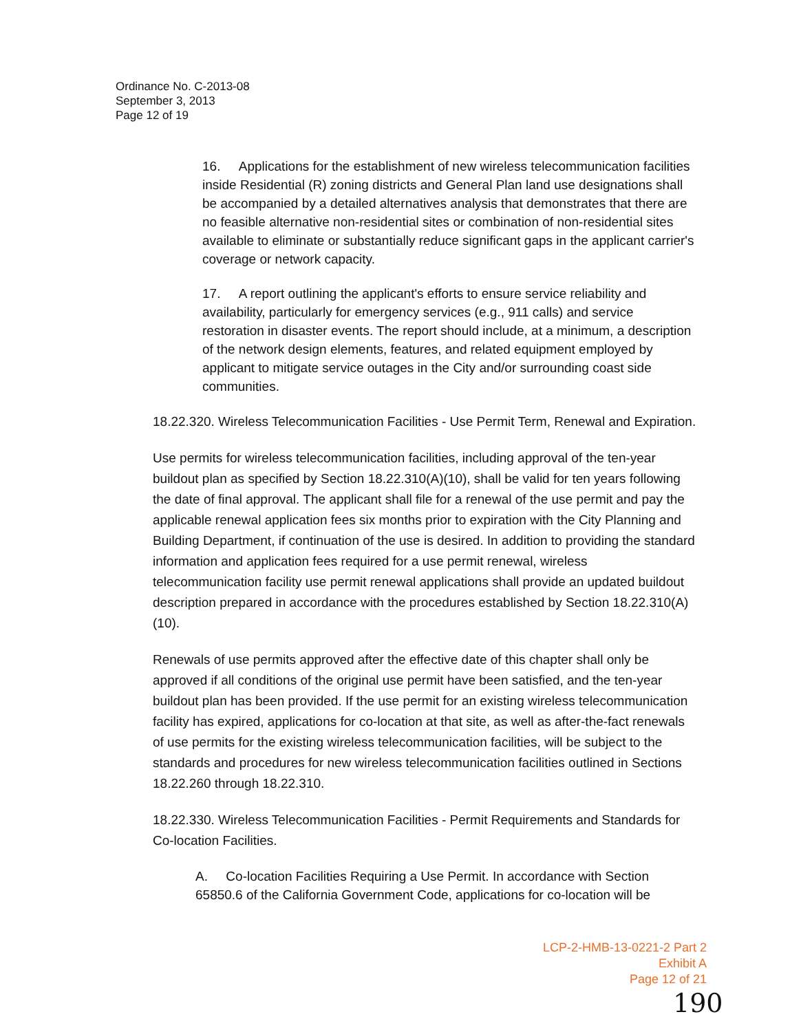Ordinance No. C-2013-08
September 3, 2013
Page 12 of 19
16. Applications for the establishment of new wireless telecommunication facilities inside Residential (R) zoning districts and General Plan land use designations shall be accompanied by a detailed alternatives analysis that demonstrates that there are no feasible alternative non-residential sites or combination of non-residential sites available to eliminate or substantially reduce significant gaps in the applicant carrier's coverage or network capacity.
17. A report outlining the applicant's efforts to ensure service reliability and availability, particularly for emergency services (e.g., 911 calls) and service restoration in disaster events. The report should include, at a minimum, a description of the network design elements, features, and related equipment employed by applicant to mitigate service outages in the City and/or surrounding coast side communities.
18.22.320. Wireless Telecommunication Facilities - Use Permit Term, Renewal and Expiration.
Use permits for wireless telecommunication facilities, including approval of the ten-year buildout plan as specified by Section 18.22.310(A)(10), shall be valid for ten years following the date of final approval. The applicant shall file for a renewal of the use permit and pay the applicable renewal application fees six months prior to expiration with the City Planning and Building Department, if continuation of the use is desired. In addition to providing the standard information and application fees required for a use permit renewal, wireless telecommunication facility use permit renewal applications shall provide an updated buildout description prepared in accordance with the procedures established by Section 18.22.310(A)(10).
Renewals of use permits approved after the effective date of this chapter shall only be approved if all conditions of the original use permit have been satisfied, and the ten-year buildout plan has been provided. If the use permit for an existing wireless telecommunication facility has expired, applications for co-location at that site, as well as after-the-fact renewals of use permits for the existing wireless telecommunication facilities, will be subject to the standards and procedures for new wireless telecommunication facilities outlined in Sections 18.22.260 through 18.22.310.
18.22.330. Wireless Telecommunication Facilities - Permit Requirements and Standards for Co-location Facilities.
A. Co-location Facilities Requiring a Use Permit. In accordance with Section 65850.6 of the California Government Code, applications for co-location will be
LCP-2-HMB-13-0221-2 Part 2
Exhibit A
Page 12 of 21
190